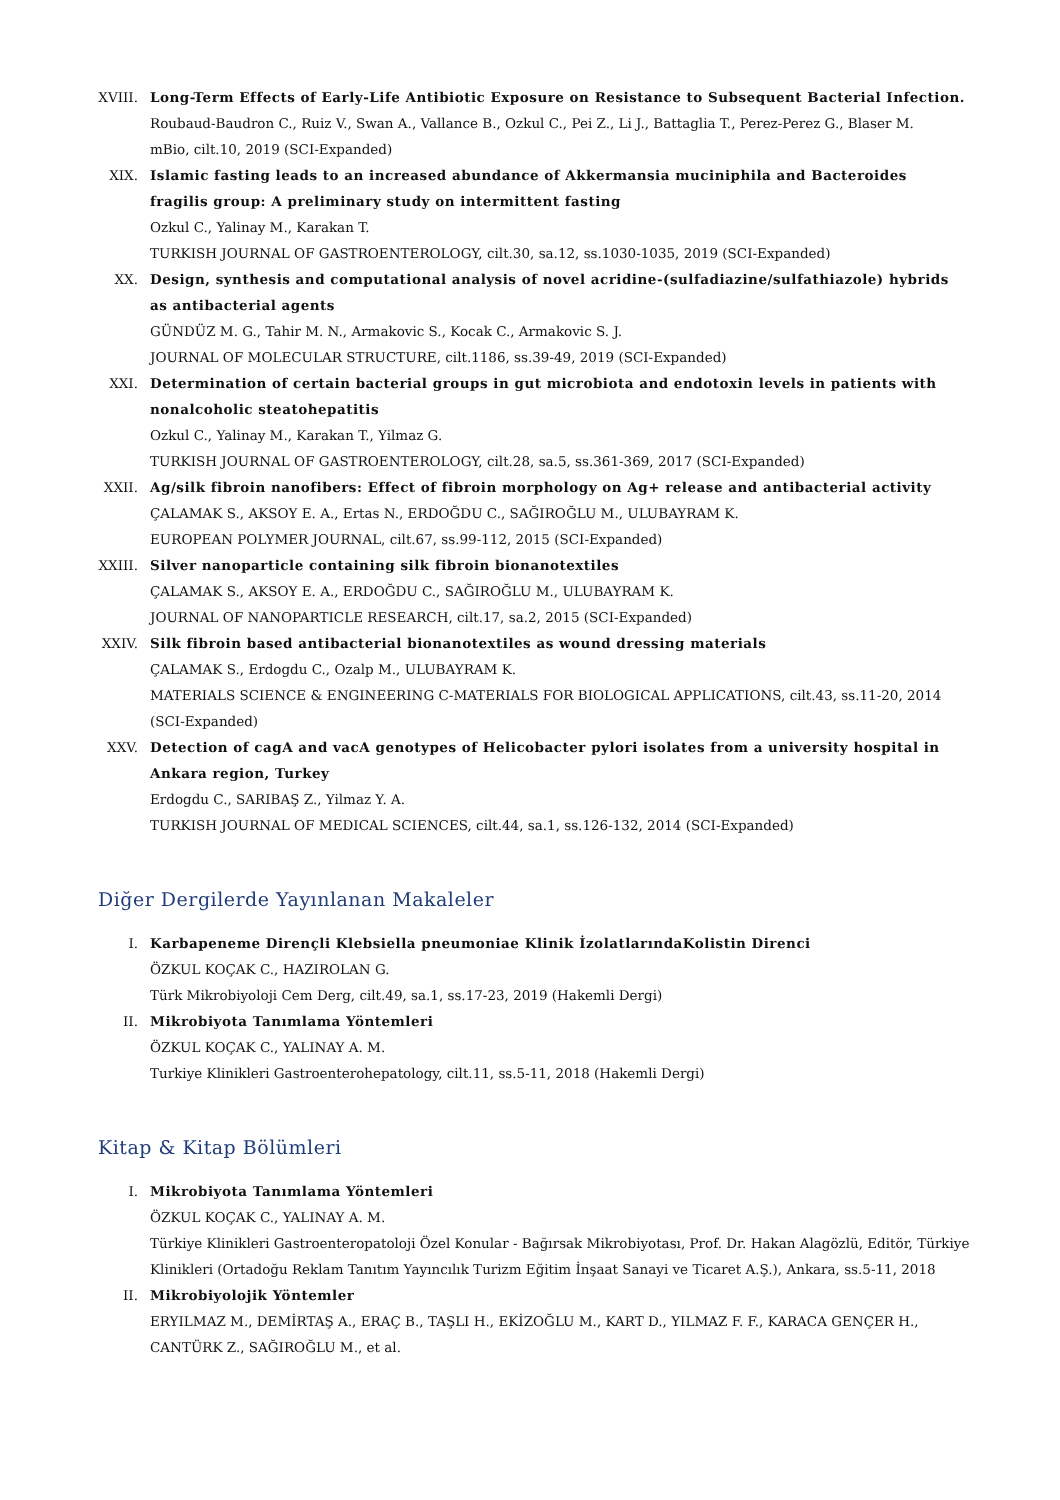XVIII. Long-Term Effects of Early-Life Antibiotic Exposure on Resistance to Subsequent Bacterial Infection.
Roubaud-Baudron C., Ruiz V., Swan A., Vallance B., Ozkul C., Pei Z., Li J., Battaglia T., Perez-Perez G., Blaser M.
mBio, cilt.10, 2019 (SCI-Expanded)
XIX. Islamic fasting leads to an increased abundance of Akkermansia muciniphila and Bacteroides fragilis group: A preliminary study on intermittent fasting
Ozkul C., Yalinay M., Karakan T.
TURKISH JOURNAL OF GASTROENTEROLOGY, cilt.30, sa.12, ss.1030-1035, 2019 (SCI-Expanded)
XX. Design, synthesis and computational analysis of novel acridine-(sulfadiazine/sulfathiazole) hybrids as antibacterial agents
GÜNDÜZ M. G., Tahir M. N., Armakovic S., Kocak C., Armakovic S. J.
JOURNAL OF MOLECULAR STRUCTURE, cilt.1186, ss.39-49, 2019 (SCI-Expanded)
XXI. Determination of certain bacterial groups in gut microbiota and endotoxin levels in patients with nonalcoholic steatohepatitis
Ozkul C., Yalinay M., Karakan T., Yilmaz G.
TURKISH JOURNAL OF GASTROENTEROLOGY, cilt.28, sa.5, ss.361-369, 2017 (SCI-Expanded)
XXII. Ag/silk fibroin nanofibers: Effect of fibroin morphology on Ag+ release and antibacterial activity
ÇALAMAK S., AKSOY E. A., Ertas N., ERDOĞDU C., SAĞIROĞLU M., ULUBAYRAM K.
EUROPEAN POLYMER JOURNAL, cilt.67, ss.99-112, 2015 (SCI-Expanded)
XXIII. Silver nanoparticle containing silk fibroin bionanotextiles
ÇALAMAK S., AKSOY E. A., ERDOĞDU C., SAĞIROĞLU M., ULUBAYRAM K.
JOURNAL OF NANOPARTICLE RESEARCH, cilt.17, sa.2, 2015 (SCI-Expanded)
XXIV. Silk fibroin based antibacterial bionanotextiles as wound dressing materials
ÇALAMAK S., Erdogdu C., Ozalp M., ULUBAYRAM K.
MATERIALS SCIENCE & ENGINEERING C-MATERIALS FOR BIOLOGICAL APPLICATIONS, cilt.43, ss.11-20, 2014 (SCI-Expanded)
XXV. Detection of cagA and vacA genotypes of Helicobacter pylori isolates from a university hospital in Ankara region, Turkey
Erdogdu C., SARIBAŞ Z., Yilmaz Y. A.
TURKISH JOURNAL OF MEDICAL SCIENCES, cilt.44, sa.1, ss.126-132, 2014 (SCI-Expanded)
Diğer Dergilerde Yayınlanan Makaleler
I. Karbapeneme Dirençli Klebsiella pneumoniae Klinik İzolatlarındaKolistin Direnci
ÖZKUL KOÇAK C., HAZIROLAN G.
Türk Mikrobiyoloji Cem Derg, cilt.49, sa.1, ss.17-23, 2019 (Hakemli Dergi)
II. Mikrobiyota Tanımlama Yöntemleri
ÖZKUL KOÇAK C., YALINAY A. M.
Turkiye Klinikleri Gastroenterohepatology, cilt.11, ss.5-11, 2018 (Hakemli Dergi)
Kitap & Kitap Bölümleri
I. Mikrobiyota Tanımlama Yöntemleri
ÖZKUL KOÇAK C., YALINAY A. M.
Türkiye Klinikleri Gastroenteropatoloji Özel Konular - Bağırsak Mikrobiyotası, Prof. Dr. Hakan Alagözlü, Editör, Türkiye Klinikleri (Ortadoğu Reklam Tanıtım Yayıncılık Turizm Eğitim İnşaat Sanayi ve Ticaret A.Ş.), Ankara, ss.5-11, 2018
II. Mikrobiyolojik Yöntemler
ERYILMAZ M., DEMİRTAŞ A., ERAÇ B., TAŞLI H., EKİZOĞLU M., KART D., YILMAZ F. F., KARACA GENÇER H., CANTÜRK Z., SAĞIROĞLU M., et al.